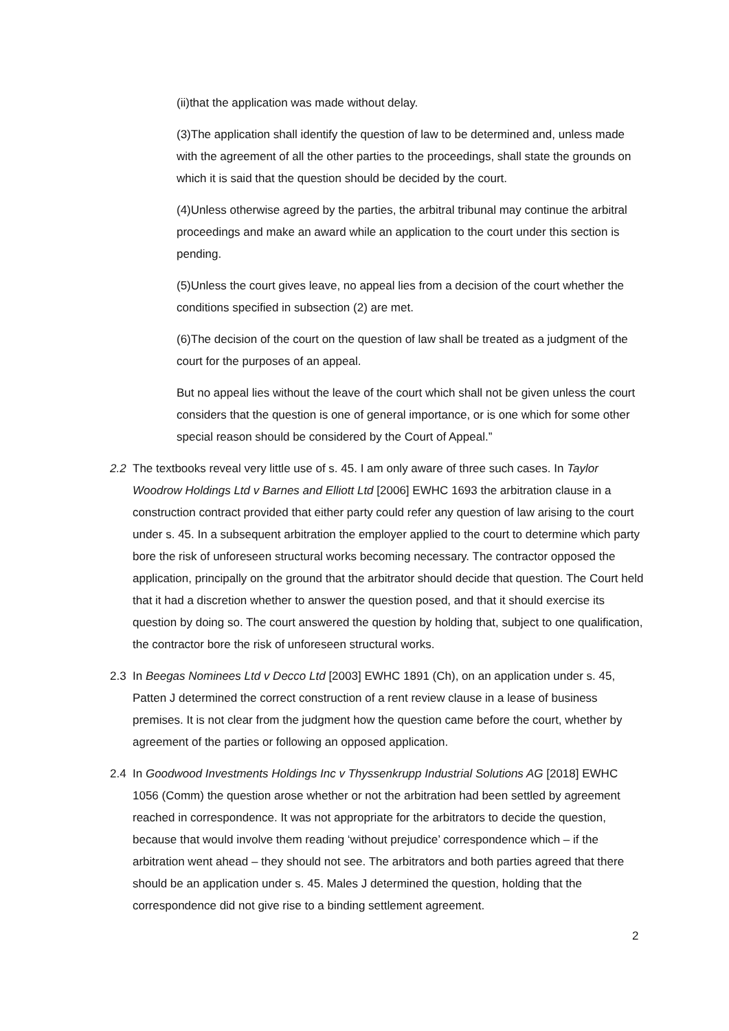(ii)that the application was made without delay.
(3)The application shall identify the question of law to be determined and, unless made with the agreement of all the other parties to the proceedings, shall state the grounds on which it is said that the question should be decided by the court.
(4)Unless otherwise agreed by the parties, the arbitral tribunal may continue the arbitral proceedings and make an award while an application to the court under this section is pending.
(5)Unless the court gives leave, no appeal lies from a decision of the court whether the conditions specified in subsection (2) are met.
(6)The decision of the court on the question of law shall be treated as a judgment of the court for the purposes of an appeal.
But no appeal lies without the leave of the court which shall not be given unless the court considers that the question is one of general importance, or is one which for some other special reason should be considered by the Court of Appeal.”
2.2 The textbooks reveal very little use of s. 45. I am only aware of three such cases. In Taylor Woodrow Holdings Ltd v Barnes and Elliott Ltd [2006] EWHC 1693 the arbitration clause in a construction contract provided that either party could refer any question of law arising to the court under s. 45. In a subsequent arbitration the employer applied to the court to determine which party bore the risk of unforeseen structural works becoming necessary. The contractor opposed the application, principally on the ground that the arbitrator should decide that question. The Court held that it had a discretion whether to answer the question posed, and that it should exercise its question by doing so. The court answered the question by holding that, subject to one qualification, the contractor bore the risk of unforeseen structural works.
2.3 In Beegas Nominees Ltd v Decco Ltd [2003] EWHC 1891 (Ch), on an application under s. 45, Patten J determined the correct construction of a rent review clause in a lease of business premises. It is not clear from the judgment how the question came before the court, whether by agreement of the parties or following an opposed application.
2.4 In Goodwood Investments Holdings Inc v Thyssenkrupp Industrial Solutions AG [2018] EWHC 1056 (Comm) the question arose whether or not the arbitration had been settled by agreement reached in correspondence. It was not appropriate for the arbitrators to decide the question, because that would involve them reading ‘without prejudice’ correspondence which – if the arbitration went ahead – they should not see. The arbitrators and both parties agreed that there should be an application under s. 45. Males J determined the question, holding that the correspondence did not give rise to a binding settlement agreement.
2